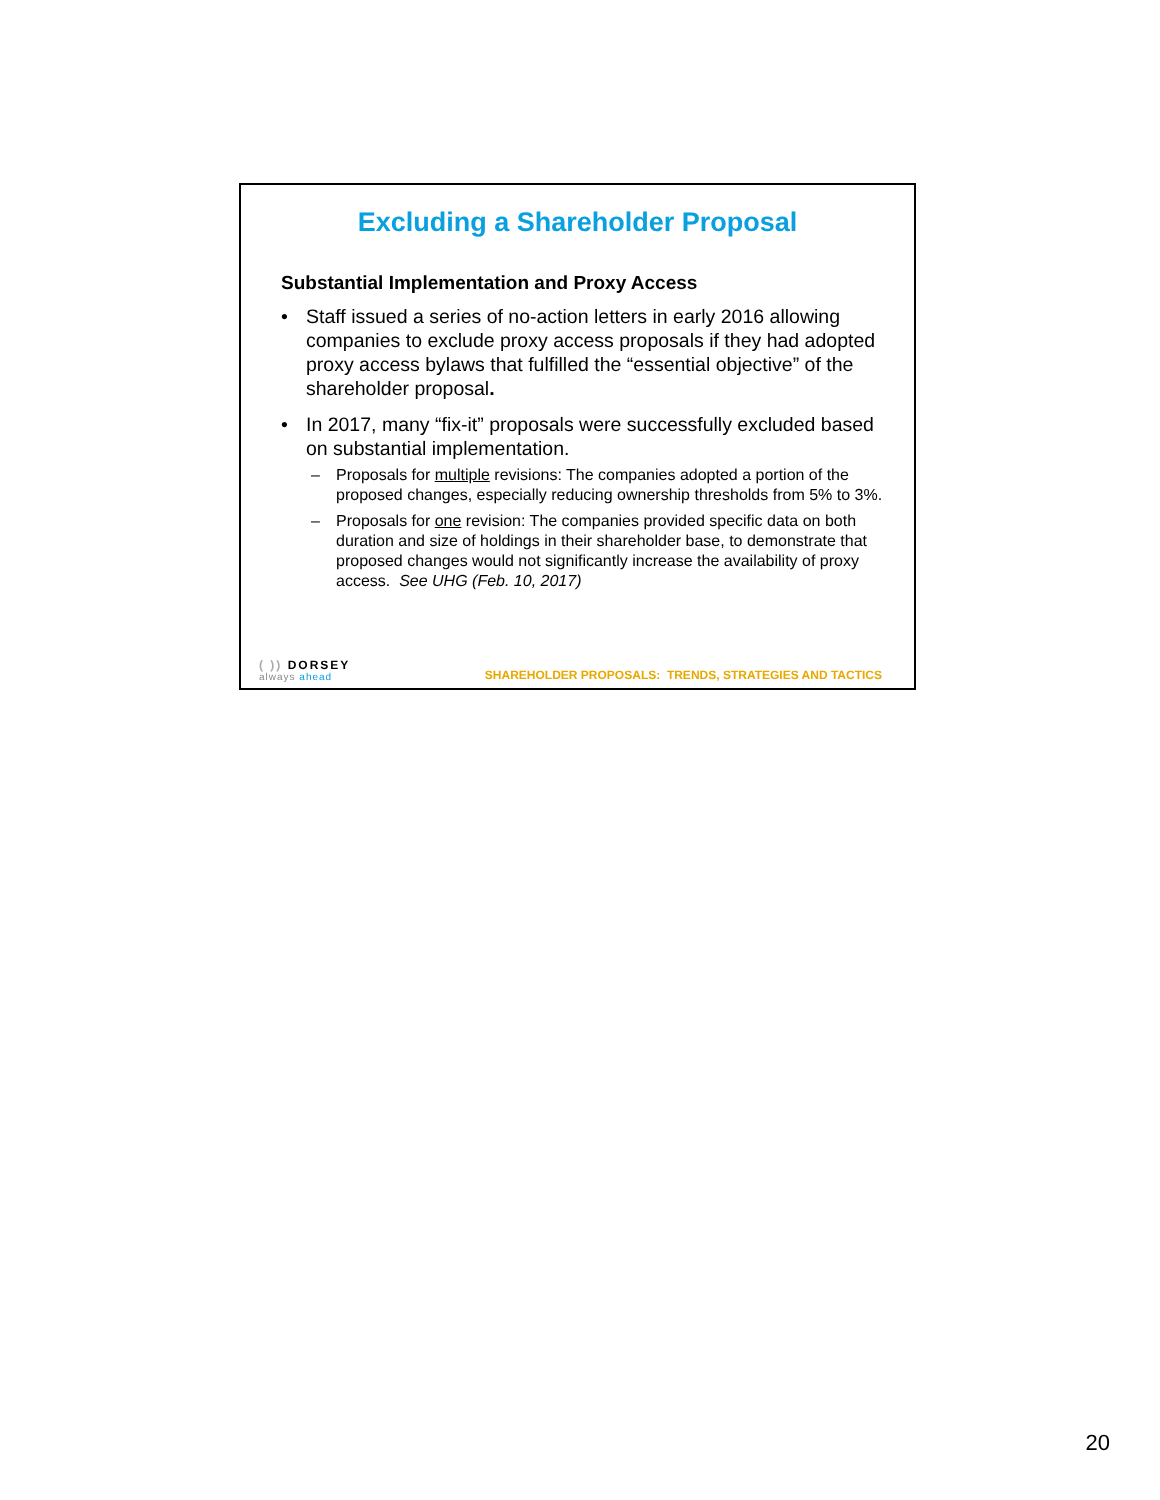Excluding a Shareholder Proposal
Substantial Implementation and Proxy Access
• Staff issued a series of no-action letters in early 2016 allowing companies to exclude proxy access proposals if they had adopted proxy access bylaws that fulfilled the “essential objective” of the shareholder proposal.
• In 2017, many “fix-it” proposals were successfully excluded based on substantial implementation.
– Proposals for multiple revisions: The companies adopted a portion of the proposed changes, especially reducing ownership thresholds from 5% to 3%.
– Proposals for one revision: The companies provided specific data on both duration and size of holdings in their shareholder base, to demonstrate that proposed changes would not significantly increase the availability of proxy access. See UHG (Feb. 10, 2017)
( )) DORSEY
always ahead
SHAREHOLDER PROPOSALS: TRENDS, STRATEGIES AND TACTICS
20